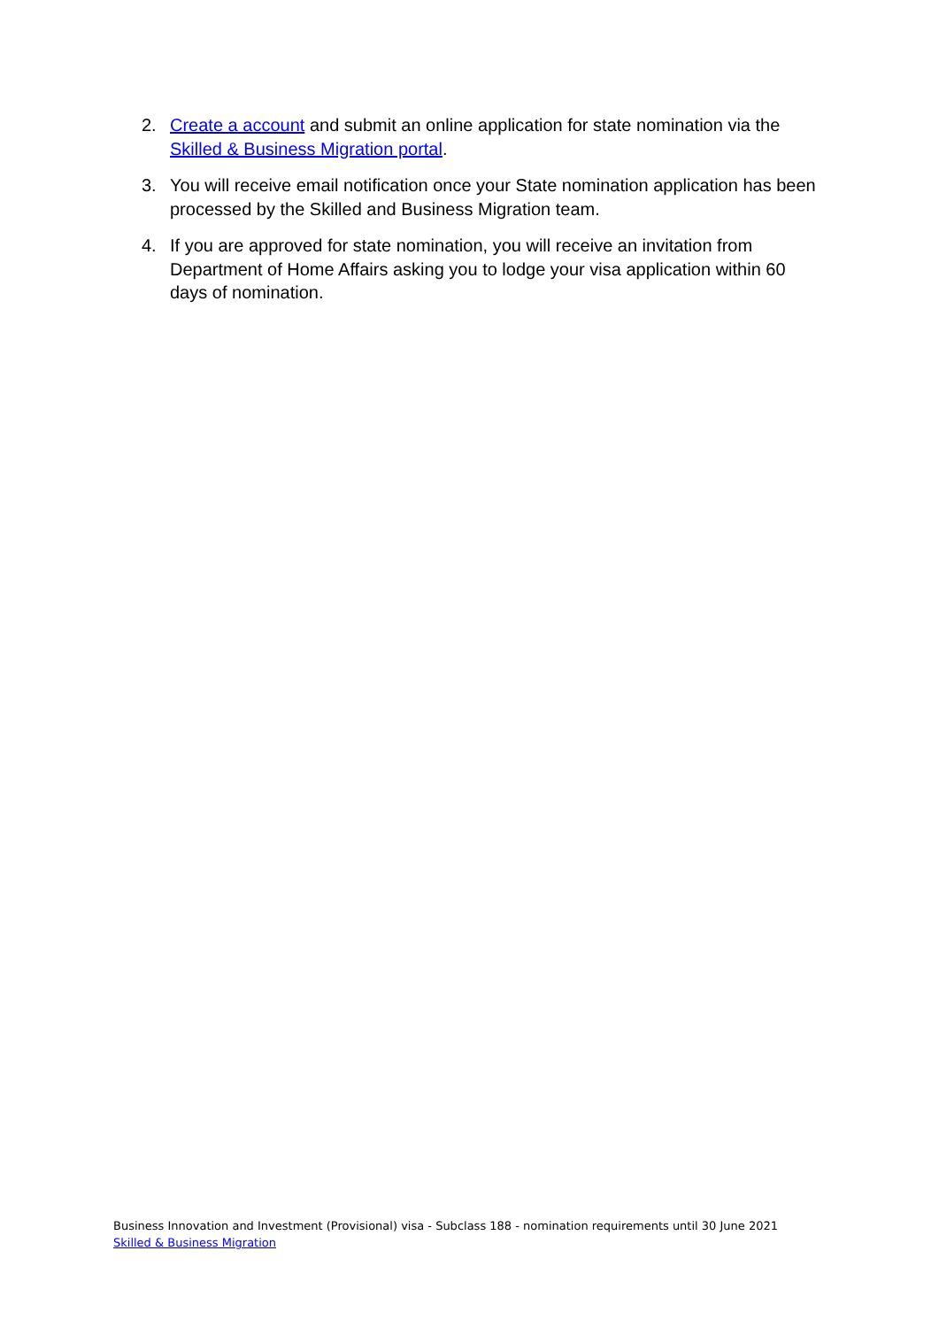2. Create a account and submit an online application for state nomination via the Skilled & Business Migration portal.
3. You will receive email notification once your State nomination application has been processed by the Skilled and Business Migration team.
4. If you are approved for state nomination, you will receive an invitation from Department of Home Affairs asking you to lodge your visa application within 60 days of nomination.
Business Innovation and Investment (Provisional) visa - Subclass 188 - nomination requirements until 30 June 2021
Skilled & Business Migration